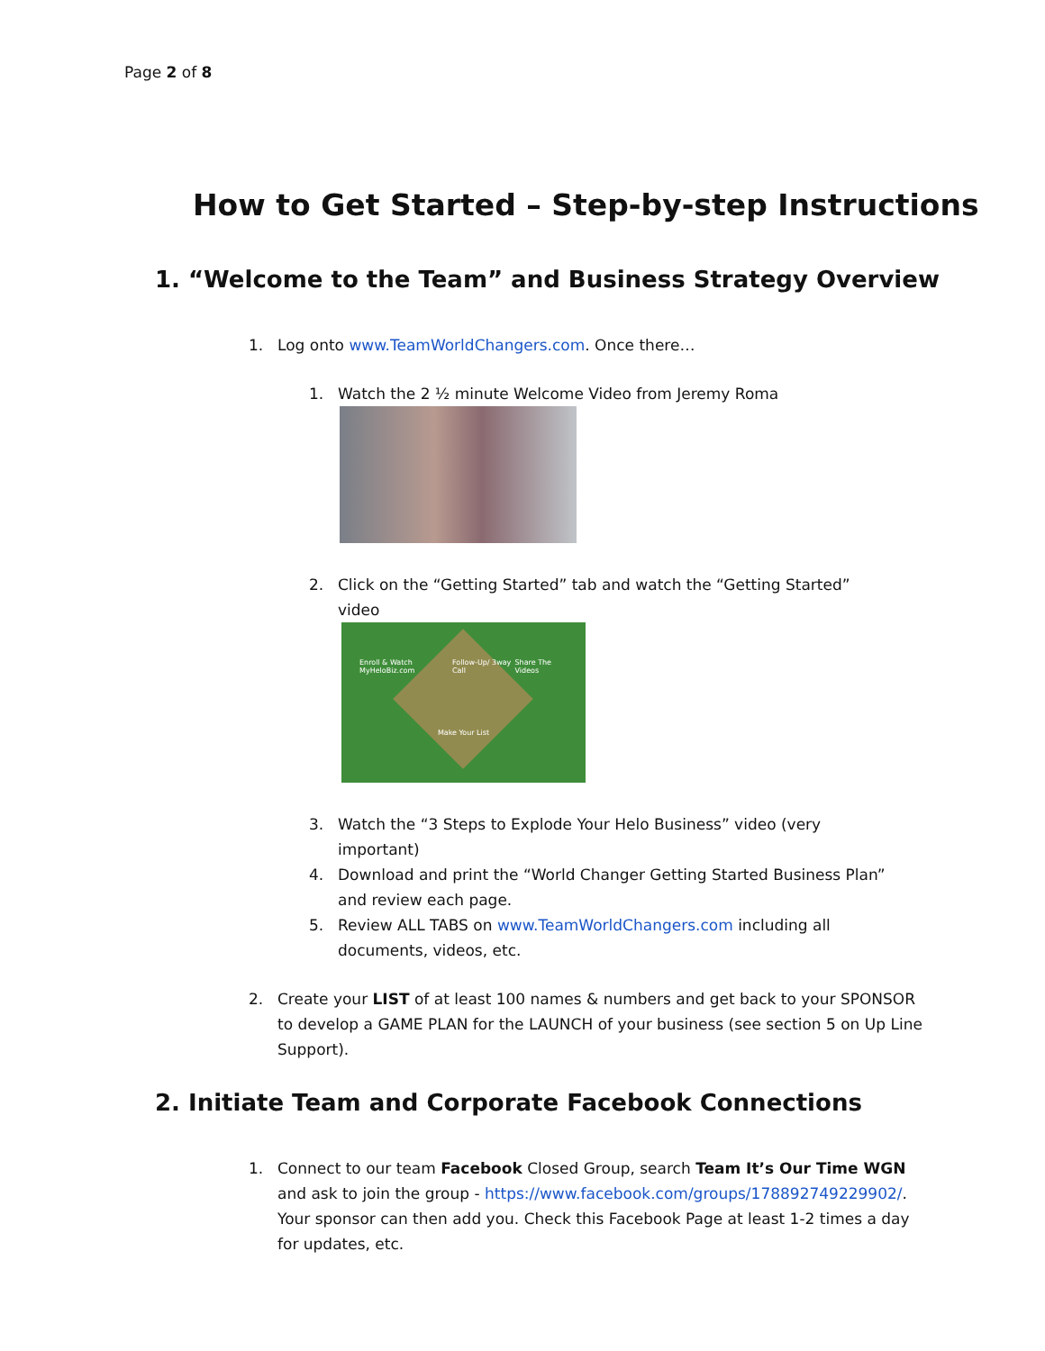Page 2 of 8
How to Get Started – Step-by-step Instructions
1. “Welcome to the Team” and Business Strategy Overview
1. Log onto www.TeamWorldChangers.com. Once there…
1. Watch the 2 ½ minute Welcome Video from Jeremy Roma
2. Click on the “Getting Started” tab and watch the “Getting Started” video
Enroll & Watch MyHeloBiz.com Follow-Up/ 3way Call Share The Videos
Make Your List
3. Watch the “3 Steps to Explode Your Helo Business” video (very important)
4. Download and print the “World Changer Getting Started Business Plan” and review each page.
5. Review ALL TABS on www.TeamWorldChangers.com including all documents, videos, etc.
2. Create your LIST of at least 100 names & numbers and get back to your SPONSOR to develop a GAME PLAN for the LAUNCH of your business (see section 5 on Up Line Support).
2. Initiate Team and Corporate Facebook Connections
1. Connect to our team Facebook Closed Group, search Team It’s Our Time WGN and ask to join the group - https://www.facebook.com/groups/178892749229902/. Your sponsor can then add you. Check this Facebook Page at least 1-2 times a day for updates, etc.